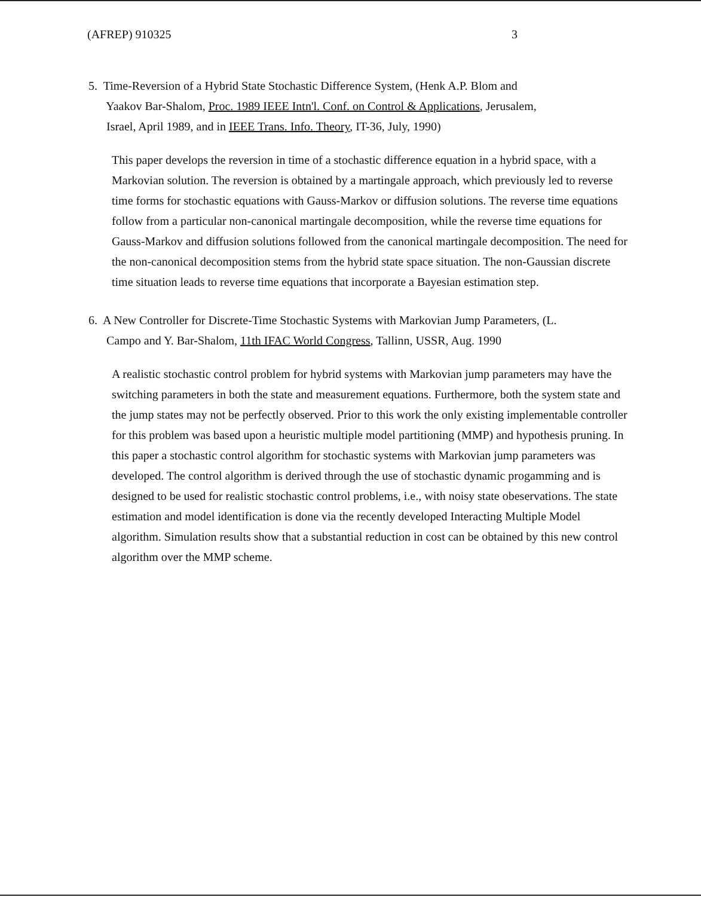(AFREP) 910325 3
5. Time-Reversion of a Hybrid State Stochastic Difference System, (Henk A.P. Blom and
Yaakov Bar-Shalom, Proc. 1989 IEEE Intn'l. Conf. on Control & Applications, Jerusalem,
Israel, April 1989, and in IEEE Trans. Info. Theory, IT-36, July, 1990)
This paper develops the reversion in time of a stochastic difference equation in a hybrid space, with a Markovian solution. The reversion is obtained by a martingale approach, which previously led to reverse time forms for stochastic equations with Gauss-Markov or diffusion solutions. The reverse time equations follow from a particular non-canonical martingale decomposition, while the reverse time equations for Gauss-Markov and diffusion solutions followed from the canonical martingale decomposition. The need for the non-canonical decomposition stems from the hybrid state space situation. The non-Gaussian discrete time situation leads to reverse time equations that incorporate a Bayesian estimation step.
6. A New Controller for Discrete-Time Stochastic Systems with Markovian Jump Parameters, (L.
Campo and Y. Bar-Shalom, 11th IFAC World Congress, Tallinn, USSR, Aug. 1990
A realistic stochastic control problem for hybrid systems with Markovian jump parameters may have the switching parameters in both the state and measurement equations. Furthermore, both the system state and the jump states may not be perfectly observed. Prior to this work the only existing implementable controller for this problem was based upon a heuristic multiple model partitioning (MMP) and hypothesis pruning. In this paper a stochastic control algorithm for stochastic systems with Markovian jump parameters was developed. The control algorithm is derived through the use of stochastic dynamic progamming and is designed to be used for realistic stochastic control problems, i.e., with noisy state obeservations. The state estimation and model identification is done via the recently developed Interacting Multiple Model algorithm. Simulation results show that a substantial reduction in cost can be obtained by this new control algorithm over the MMP scheme.